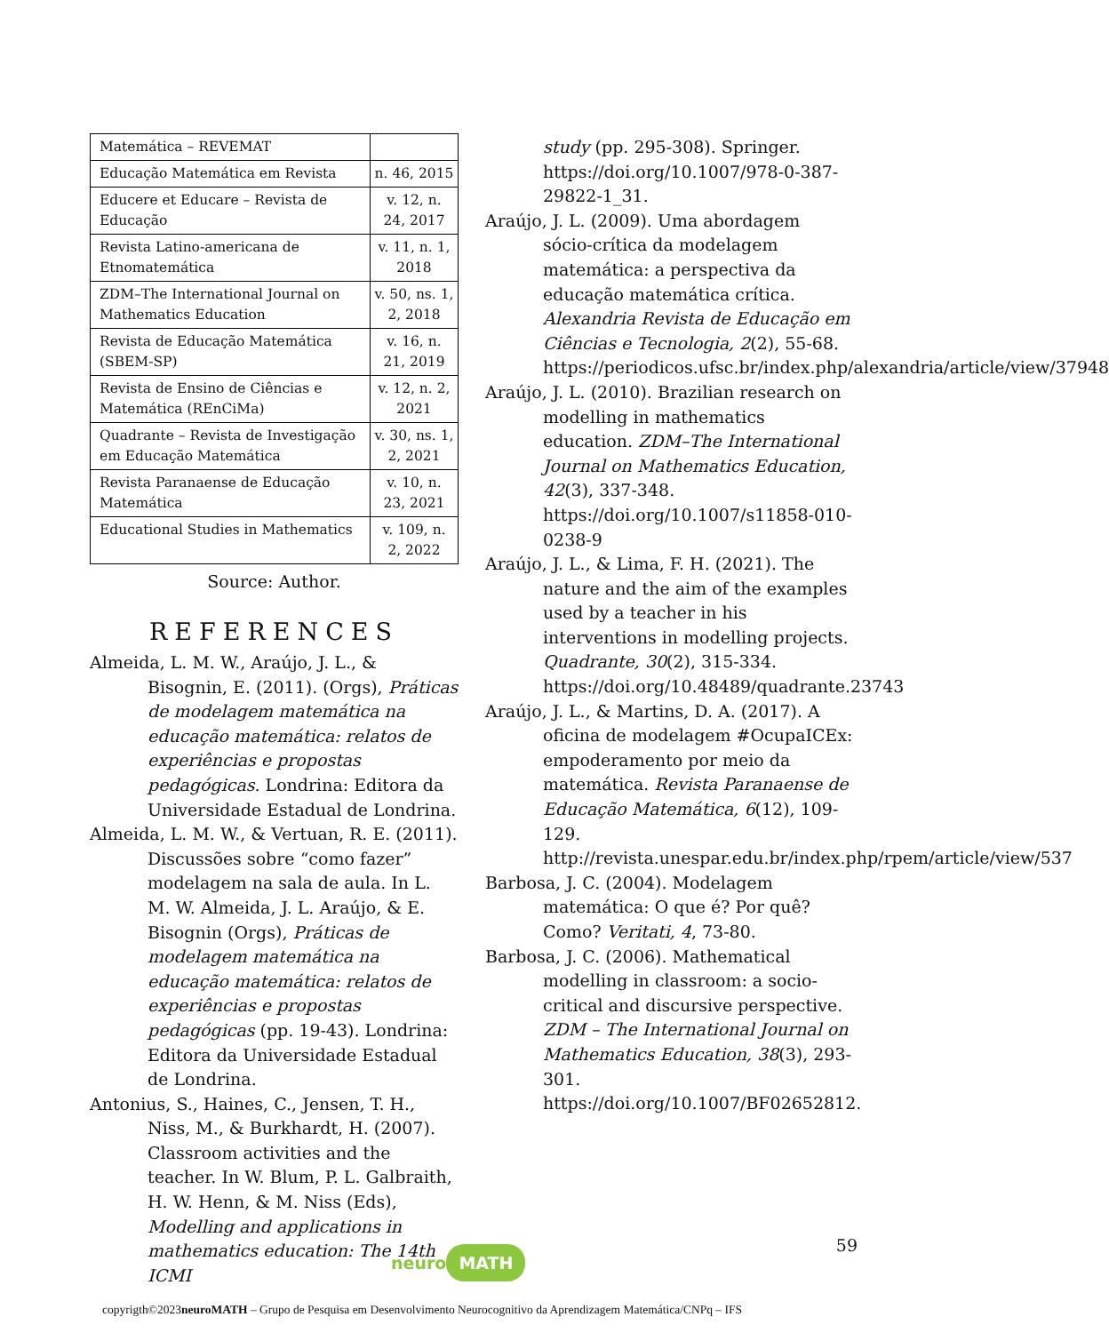| Matemática – REVEMAT | |
| Educação Matemática em Revista | n. 46, 2015 |
| Educere et Educare – Revista de Educação | v. 12, n. 24, 2017 |
| Revista Latino-americana de Etnomatemática | v. 11, n. 1, 2018 |
| ZDM–The International Journal on Mathematics Education | v. 50, ns. 1, 2, 2018 |
| Revista de Educação Matemática (SBEM-SP) | v. 16, n. 21, 2019 |
| Revista de Ensino de Ciências e Matemática (REnCiMa) | v. 12, n. 2, 2021 |
| Quadrante – Revista de Investigação em Educação Matemática | v. 30, ns. 1, 2, 2021 |
| Revista Paranaense de Educação Matemática | v. 10, n. 23, 2021 |
| Educational Studies in Mathematics | v. 109, n. 2, 2022 |
Source: Author.
REFERENCES
Almeida, L. M. W., Araújo, J. L., & Bisognin, E. (2011). (Orgs), Práticas de modelagem matemática na educação matemática: relatos de experiências e propostas pedagógicas. Londrina: Editora da Universidade Estadual de Londrina.
Almeida, L. M. W., & Vertuan, R. E. (2011). Discussões sobre “como fazer” modelagem na sala de aula. In L. M. W. Almeida, J. L. Araújo, & E. Bisognin (Orgs), Práticas de modelagem matemática na educação matemática: relatos de experiências e propostas pedagógicas (pp. 19-43). Londrina: Editora da Universidade Estadual de Londrina.
Antonius, S., Haines, C., Jensen, T. H., Niss, M., & Burkhardt, H. (2007). Classroom activities and the teacher. In W. Blum, P. L. Galbraith, H. W. Henn, & M. Niss (Eds), Modelling and applications in mathematics education: The 14th ICMI
study (pp. 295-308). Springer. https://doi.org/10.1007/978-0-387-29822-1_31.
Araújo, J. L. (2009). Uma abordagem sócio-crítica da modelagem matemática: a perspectiva da educação matemática crítica. Alexandria Revista de Educação em Ciências e Tecnologia, 2(2), 55-68. https://periodicos.ufsc.br/index.php/alexandria/article/view/37948
Araújo, J. L. (2010). Brazilian research on modelling in mathematics education. ZDM–The International Journal on Mathematics Education, 42(3), 337-348. https://doi.org/10.1007/s11858-010-0238-9
Araújo, J. L., & Lima, F. H. (2021). The nature and the aim of the examples used by a teacher in his interventions in modelling projects. Quadrante, 30(2), 315-334. https://doi.org/10.48489/quadrante.23743
Araújo, J. L., & Martins, D. A. (2017). A oficina de modelagem #OcupaICEx: empoderamento por meio da matemática. Revista Paranaense de Educação Matemática, 6(12), 109-129. http://revista.unespar.edu.br/index.php/rpem/article/view/537
Barbosa, J. C. (2004). Modelagem matemática: O que é? Por quê? Como? Veritati, 4, 73-80.
Barbosa, J. C. (2006). Mathematical modelling in classroom: a socio-critical and discursive perspective. ZDM – The International Journal on Mathematics Education, 38(3), 293-301. https://doi.org/10.1007/BF02652812.
59 neuro MATH
copyrigth©2023neuroMATH – Grupo de Pesquisa em Desenvolvimento Neurocognitivo da Aprendizagem Matemática/CNPq – IFS